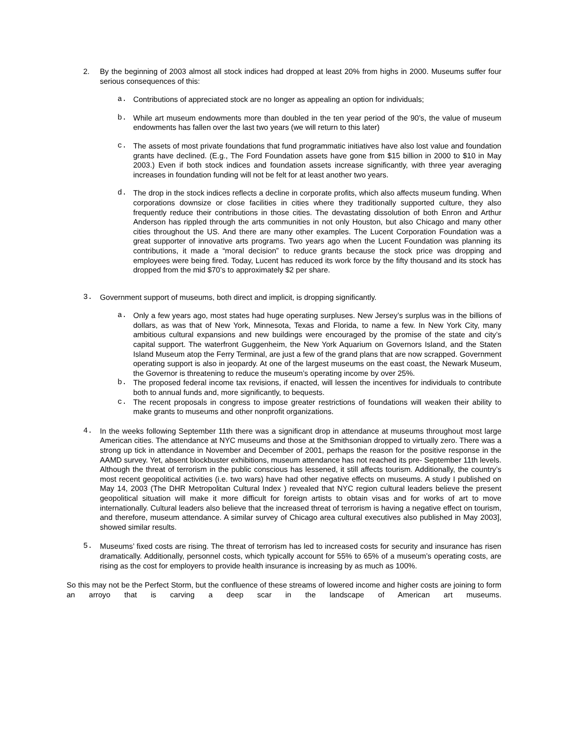2. By the beginning of 2003 almost all stock indices had dropped at least 20% from highs in 2000. Museums suffer four serious consequences of this:
a. Contributions of appreciated stock are no longer as appealing an option for individuals;
b. While art museum endowments more than doubled in the ten year period of the 90’s, the value of museum endowments has fallen over the last two years (we will return to this later)
c. The assets of most private foundations that fund programmatic initiatives have also lost value and foundation grants have declined. (E.g., The Ford Foundation assets have gone from $15 billion in 2000 to $10 in May 2003.) Even if both stock indices and foundation assets increase significantly, with three year averaging increases in foundation funding will not be felt for at least another two years.
d. The drop in the stock indices reflects a decline in corporate profits, which also affects museum funding. When corporations downsize or close facilities in cities where they traditionally supported culture, they also frequently reduce their contributions in those cities. The devastating dissolution of both Enron and Arthur Anderson has rippled through the arts communities in not only Houston, but also Chicago and many other cities throughout the US. And there are many other examples. The Lucent Corporation Foundation was a great supporter of innovative arts programs. Two years ago when the Lucent Foundation was planning its contributions, it made a “moral decision” to reduce grants because the stock price was dropping and employees were being fired. Today, Lucent has reduced its work force by the fifty thousand and its stock has dropped from the mid $70’s to approximately $2 per share.
3. Government support of museums, both direct and implicit, is dropping significantly.
a. Only a few years ago, most states had huge operating surpluses. New Jersey’s surplus was in the billions of dollars, as was that of New York, Minnesota, Texas and Florida, to name a few. In New York City, many ambitious cultural expansions and new buildings were encouraged by the promise of the state and city’s capital support. The waterfront Guggenheim, the New York Aquarium on Governors Island, and the Staten Island Museum atop the Ferry Terminal, are just a few of the grand plans that are now scrapped. Government operating support is also in jeopardy. At one of the largest museums on the east coast, the Newark Museum, the Governor is threatening to reduce the museum’s operating income by over 25%.
b. The proposed federal income tax revisions, if enacted, will lessen the incentives for individuals to contribute both to annual funds and, more significantly, to bequests.
c. The recent proposals in congress to impose greater restrictions of foundations will weaken their ability to make grants to museums and other nonprofit organizations.
4. In the weeks following September 11th there was a significant drop in attendance at museums throughout most large American cities. The attendance at NYC museums and those at the Smithsonian dropped to virtually zero. There was a strong up tick in attendance in November and December of 2001, perhaps the reason for the positive response in the AAMD survey. Yet, absent blockbuster exhibitions, museum attendance has not reached its pre- September 11th levels. Although the threat of terrorism in the public conscious has lessened, it still affects tourism. Additionally, the country’s most recent geopolitical activities (i.e. two wars) have had other negative effects on museums. A study I published on May 14, 2003 (The DHR Metropolitan Cultural Index ) revealed that NYC region cultural leaders believe the present geopolitical situation will make it more difficult for foreign artists to obtain visas and for works of art to move internationally. Cultural leaders also believe that the increased threat of terrorism is having a negative effect on tourism, and therefore, museum attendance. A similar survey of Chicago area cultural executives also published in May 2003], showed similar results.
5. Museums’ fixed costs are rising. The threat of terrorism has led to increased costs for security and insurance has risen dramatically. Additionally, personnel costs, which typically account for 55% to 65% of a museum’s operating costs, are rising as the cost for employers to provide health insurance is increasing by as much as 100%.
So this may not be the Perfect Storm, but the confluence of these streams of lowered income and higher costs are joining to form an arroyo that is carving a deep scar in the landscape of American art museums.